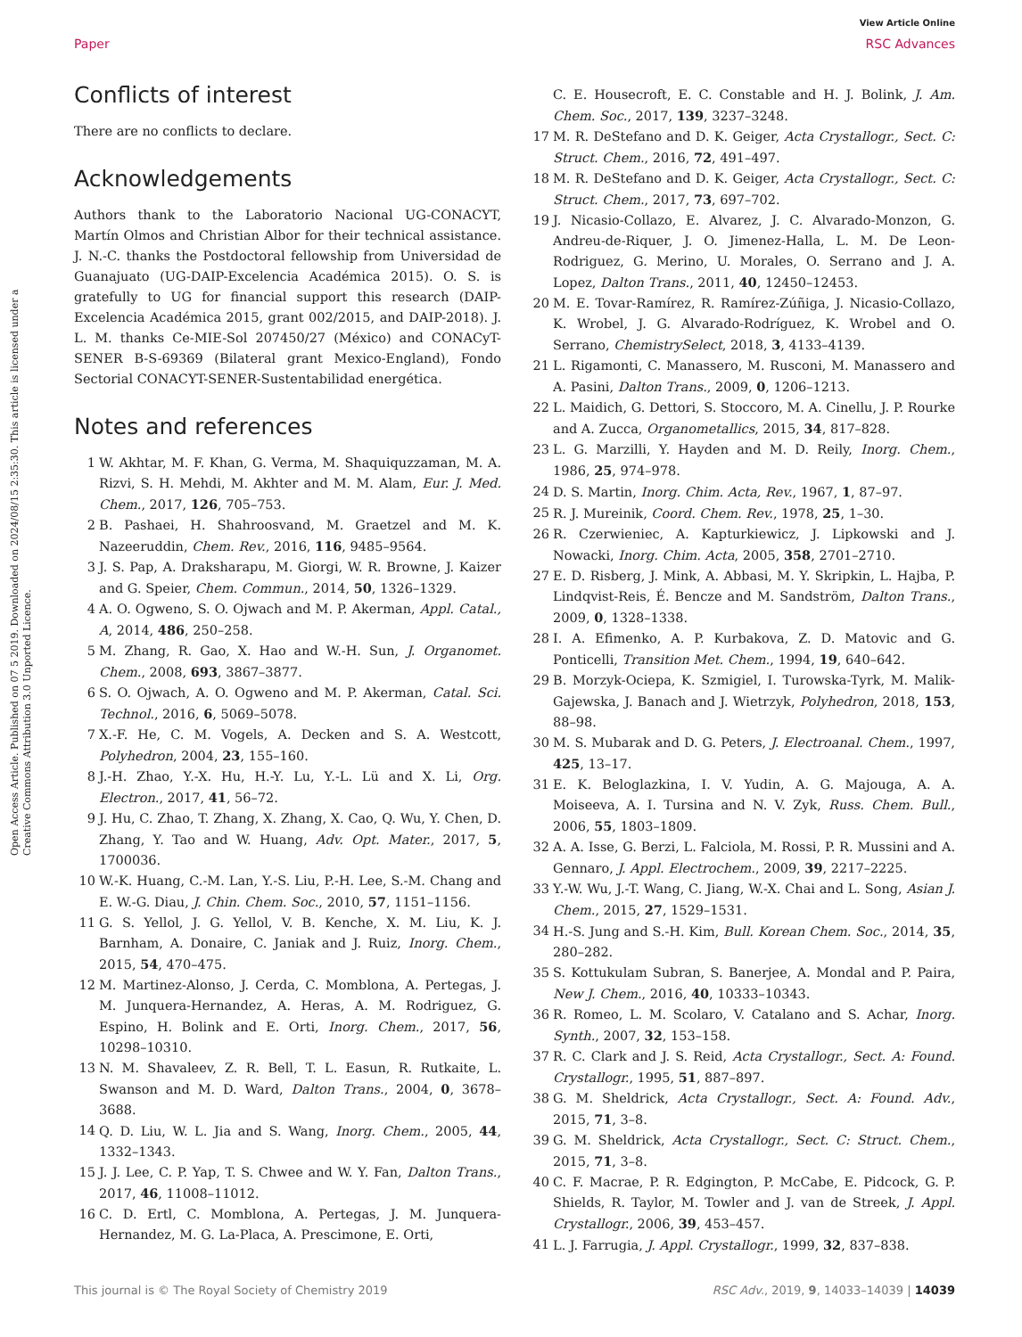View Article Online
Paper RSC Advances
Open Access Article. Published on 07 5 2019. Downloaded on 2024/08/15 2:35:30. This article is licensed under a Creative Commons Attribution 3.0 Unported Licence.
Conflicts of interest
There are no conflicts to declare.
Acknowledgements
Authors thank to the Laboratorio Nacional UG-CONACYT, Martín Olmos and Christian Albor for their technical assistance. J. N.-C. thanks the Postdoctoral fellowship from Universidad de Guanajuato (UG-DAIP-Excelencia Académica 2015). O. S. is gratefully to UG for financial support this research (DAIP-Excelencia Académica 2015, grant 002/2015, and DAIP-2018). J. L. M. thanks Ce-MIE-Sol 207450/27 (México) and CONACyT-SENER B-S-69369 (Bilateral grant Mexico-England), Fondo Sectorial CONACYT-SENER-Sustentabilidad energética.
Notes and references
1 W. Akhtar, M. F. Khan, G. Verma, M. Shaquiquzzaman, M. A. Rizvi, S. H. Mehdi, M. Akhter and M. M. Alam, Eur. J. Med. Chem., 2017, 126, 705–753.
2 B. Pashaei, H. Shahroosvand, M. Graetzel and M. K. Nazeeruddin, Chem. Rev., 2016, 116, 9485–9564.
3 J. S. Pap, A. Draksharapu, M. Giorgi, W. R. Browne, J. Kaizer and G. Speier, Chem. Commun., 2014, 50, 1326–1329.
4 A. O. Ogweno, S. O. Ojwach and M. P. Akerman, Appl. Catal., A, 2014, 486, 250–258.
5 M. Zhang, R. Gao, X. Hao and W.-H. Sun, J. Organomet. Chem., 2008, 693, 3867–3877.
6 S. O. Ojwach, A. O. Ogweno and M. P. Akerman, Catal. Sci. Technol., 2016, 6, 5069–5078.
7 X.-F. He, C. M. Vogels, A. Decken and S. A. Westcott, Polyhedron, 2004, 23, 155–160.
8 J.-H. Zhao, Y.-X. Hu, H.-Y. Lu, Y.-L. Lü and X. Li, Org. Electron., 2017, 41, 56–72.
9 J. Hu, C. Zhao, T. Zhang, X. Zhang, X. Cao, Q. Wu, Y. Chen, D. Zhang, Y. Tao and W. Huang, Adv. Opt. Mater., 2017, 5, 1700036.
10 W.-K. Huang, C.-M. Lan, Y.-S. Liu, P.-H. Lee, S.-M. Chang and E. W.-G. Diau, J. Chin. Chem. Soc., 2010, 57, 1151–1156.
11 G. S. Yellol, J. G. Yellol, V. B. Kenche, X. M. Liu, K. J. Barnham, A. Donaire, C. Janiak and J. Ruiz, Inorg. Chem., 2015, 54, 470–475.
12 M. Martinez-Alonso, J. Cerda, C. Momblona, A. Pertegas, J. M. Junquera-Hernandez, A. Heras, A. M. Rodriguez, G. Espino, H. Bolink and E. Orti, Inorg. Chem., 2017, 56, 10298–10310.
13 N. M. Shavaleev, Z. R. Bell, T. L. Easun, R. Rutkaite, L. Swanson and M. D. Ward, Dalton Trans., 2004, 0, 3678–3688.
14 Q. D. Liu, W. L. Jia and S. Wang, Inorg. Chem., 2005, 44, 1332–1343.
15 J. J. Lee, C. P. Yap, T. S. Chwee and W. Y. Fan, Dalton Trans., 2017, 46, 11008–11012.
16 C. D. Ertl, C. Momblona, A. Pertegas, J. M. Junquera-Hernandez, M. G. La-Placa, A. Prescimone, E. Orti,
C. E. Housecroft, E. C. Constable and H. J. Bolink, J. Am. Chem. Soc., 2017, 139, 3237–3248.
17 M. R. DeStefano and D. K. Geiger, Acta Crystallogr., Sect. C: Struct. Chem., 2016, 72, 491–497.
18 M. R. DeStefano and D. K. Geiger, Acta Crystallogr., Sect. C: Struct. Chem., 2017, 73, 697–702.
19 J. Nicasio-Collazo, E. Alvarez, J. C. Alvarado-Monzon, G. Andreu-de-Riquer, J. O. Jimenez-Halla, L. M. De Leon-Rodriguez, G. Merino, U. Morales, O. Serrano and J. A. Lopez, Dalton Trans., 2011, 40, 12450–12453.
20 M. E. Tovar-Ramírez, R. Ramírez-Zúñiga, J. Nicasio-Collazo, K. Wrobel, J. G. Alvarado-Rodríguez, K. Wrobel and O. Serrano, ChemistrySelect, 2018, 3, 4133–4139.
21 L. Rigamonti, C. Manassero, M. Rusconi, M. Manassero and A. Pasini, Dalton Trans., 2009, 0, 1206–1213.
22 L. Maidich, G. Dettori, S. Stoccoro, M. A. Cinellu, J. P. Rourke and A. Zucca, Organometallics, 2015, 34, 817–828.
23 L. G. Marzilli, Y. Hayden and M. D. Reily, Inorg. Chem., 1986, 25, 974–978.
24 D. S. Martin, Inorg. Chim. Acta, Rev., 1967, 1, 87–97.
25 R. J. Mureinik, Coord. Chem. Rev., 1978, 25, 1–30.
26 R. Czerwieniec, A. Kapturkiewicz, J. Lipkowski and J. Nowacki, Inorg. Chim. Acta, 2005, 358, 2701–2710.
27 E. D. Risberg, J. Mink, A. Abbasi, M. Y. Skripkin, L. Hajba, P. Lindqvist-Reis, É. Bencze and M. Sandström, Dalton Trans., 2009, 0, 1328–1338.
28 I. A. Efimenko, A. P. Kurbakova, Z. D. Matovic and G. Ponticelli, Transition Met. Chem., 1994, 19, 640–642.
29 B. Morzyk-Ociepa, K. Szmigiel, I. Turowska-Tyrk, M. Malik-Gajewska, J. Banach and J. Wietrzyk, Polyhedron, 2018, 153, 88–98.
30 M. S. Mubarak and D. G. Peters, J. Electroanal. Chem., 1997, 425, 13–17.
31 E. K. Beloglazkina, I. V. Yudin, A. G. Majouga, A. A. Moiseeva, A. I. Tursina and N. V. Zyk, Russ. Chem. Bull., 2006, 55, 1803–1809.
32 A. A. Isse, G. Berzi, L. Falciola, M. Rossi, P. R. Mussini and A. Gennaro, J. Appl. Electrochem., 2009, 39, 2217–2225.
33 Y.-W. Wu, J.-T. Wang, C. Jiang, W.-X. Chai and L. Song, Asian J. Chem., 2015, 27, 1529–1531.
34 H.-S. Jung and S.-H. Kim, Bull. Korean Chem. Soc., 2014, 35, 280–282.
35 S. Kottukulam Subran, S. Banerjee, A. Mondal and P. Paira, New J. Chem., 2016, 40, 10333–10343.
36 R. Romeo, L. M. Scolaro, V. Catalano and S. Achar, Inorg. Synth., 2007, 32, 153–158.
37 R. C. Clark and J. S. Reid, Acta Crystallogr., Sect. A: Found. Crystallogr., 1995, 51, 887–897.
38 G. M. Sheldrick, Acta Crystallogr., Sect. A: Found. Adv., 2015, 71, 3–8.
39 G. M. Sheldrick, Acta Crystallogr., Sect. C: Struct. Chem., 2015, 71, 3–8.
40 C. F. Macrae, P. R. Edgington, P. McCabe, E. Pidcock, G. P. Shields, R. Taylor, M. Towler and J. van de Streek, J. Appl. Crystallogr., 2006, 39, 453–457.
41 L. J. Farrugia, J. Appl. Crystallogr., 1999, 32, 837–838.
This journal is © The Royal Society of Chemistry 2019 RSC Adv., 2019, 9, 14033–14039 | 14039